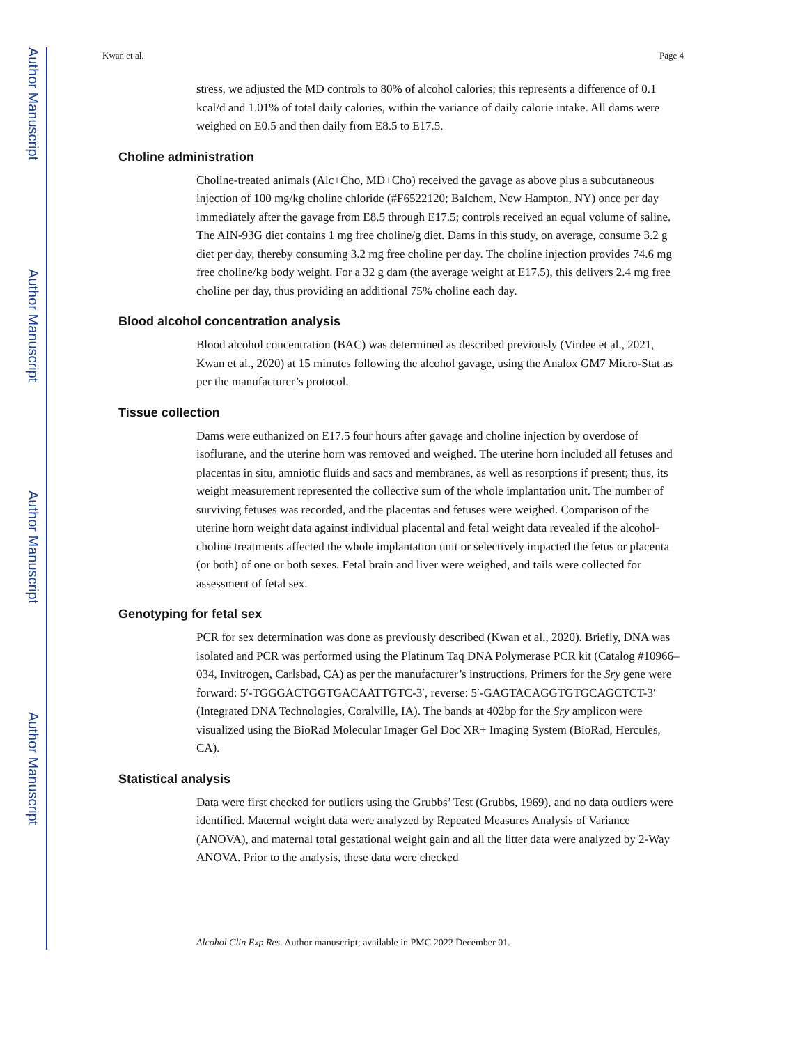Author Manuscript
Author Manuscript
Author Manuscript
Author Manuscript
Kwan et al. Page 4
stress, we adjusted the MD controls to 80% of alcohol calories; this represents a difference of 0.1 kcal/d and 1.01% of total daily calories, within the variance of daily calorie intake. All dams were weighed on E0.5 and then daily from E8.5 to E17.5.
Choline administration
Choline-treated animals (Alc+Cho, MD+Cho) received the gavage as above plus a subcutaneous injection of 100 mg/kg choline chloride (#F6522120; Balchem, New Hampton, NY) once per day immediately after the gavage from E8.5 through E17.5; controls received an equal volume of saline. The AIN-93G diet contains 1 mg free choline/g diet. Dams in this study, on average, consume 3.2 g diet per day, thereby consuming 3.2 mg free choline per day. The choline injection provides 74.6 mg free choline/kg body weight. For a 32 g dam (the average weight at E17.5), this delivers 2.4 mg free choline per day, thus providing an additional 75% choline each day.
Blood alcohol concentration analysis
Blood alcohol concentration (BAC) was determined as described previously (Virdee et al., 2021, Kwan et al., 2020) at 15 minutes following the alcohol gavage, using the Analox GM7 Micro-Stat as per the manufacturer’s protocol.
Tissue collection
Dams were euthanized on E17.5 four hours after gavage and choline injection by overdose of isoflurane, and the uterine horn was removed and weighed. The uterine horn included all fetuses and placentas in situ, amniotic fluids and sacs and membranes, as well as resorptions if present; thus, its weight measurement represented the collective sum of the whole implantation unit. The number of surviving fetuses was recorded, and the placentas and fetuses were weighed. Comparison of the uterine horn weight data against individual placental and fetal weight data revealed if the alcohol-choline treatments affected the whole implantation unit or selectively impacted the fetus or placenta (or both) of one or both sexes. Fetal brain and liver were weighed, and tails were collected for assessment of fetal sex.
Genotyping for fetal sex
PCR for sex determination was done as previously described (Kwan et al., 2020). Briefly, DNA was isolated and PCR was performed using the Platinum Taq DNA Polymerase PCR kit (Catalog #10966–034, Invitrogen, Carlsbad, CA) as per the manufacturer’s instructions. Primers for the Sry gene were forward: 5′-TGGGACTGGTGACAATTGTC-3′, reverse: 5′-GAGTACAGGTGTGCAGCTCT-3′ (Integrated DNA Technologies, Coralville, IA). The bands at 402bp for the Sry amplicon were visualized using the BioRad Molecular Imager Gel Doc XR+ Imaging System (BioRad, Hercules, CA).
Statistical analysis
Data were first checked for outliers using the Grubbs’ Test (Grubbs, 1969), and no data outliers were identified. Maternal weight data were analyzed by Repeated Measures Analysis of Variance (ANOVA), and maternal total gestational weight gain and all the litter data were analyzed by 2-Way ANOVA. Prior to the analysis, these data were checked
Alcohol Clin Exp Res. Author manuscript; available in PMC 2022 December 01.